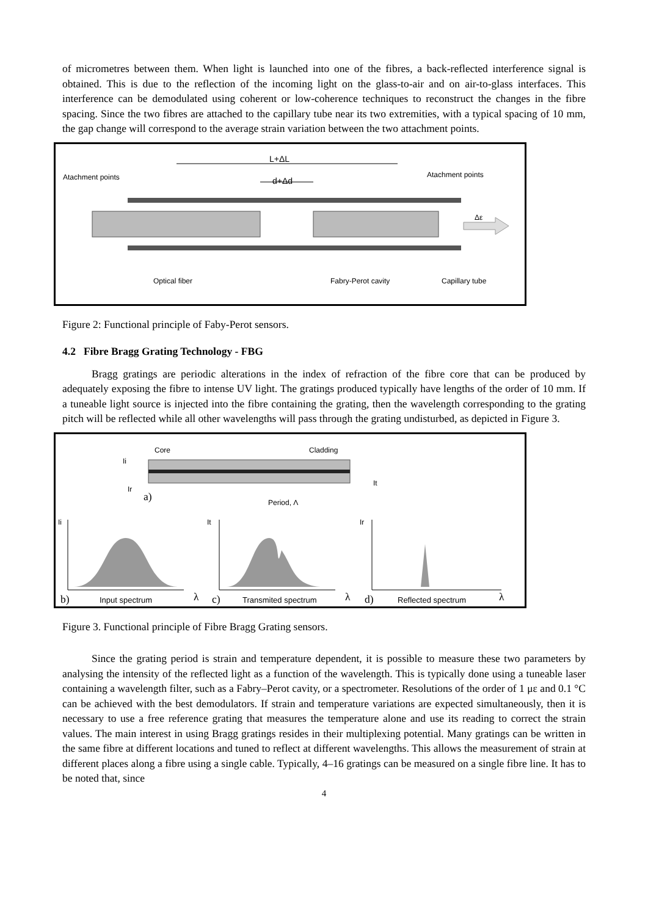of micrometres between them. When light is launched into one of the fibres, a back-reflected interference signal is obtained. This is due to the reflection of the incoming light on the glass-to-air and on air-to-glass interfaces. This interference can be demodulated using coherent or low-coherence techniques to reconstruct the changes in the fibre spacing. Since the two fibres are attached to the capillary tube near its two extremities, with a typical spacing of 10 mm, the gap change will correspond to the average strain variation between the two attachment points.
L+ΔL
Atachment points d+Δd
Atachment points
Δε
Optical fiber Fabry-Perot cavity Capillary tube
Figure 2: Functional principle of Faby-Perot sensors.
4.2 Fibre Bragg Grating Technology - FBG
Bragg gratings are periodic alterations in the index of refraction of the fibre core that can be produced by adequately exposing the fibre to intense UV light. The gratings produced typically have lengths of the order of 10 mm. If a tuneable light source is injected into the fibre containing the grating, then the wavelength corresponding to the grating pitch will be reflected while all other wavelengths will pass through the grating undisturbed, as depicted in Figure 3.
Core Cladding
Ii
It
Ir
a) Period, Λ
Ii It Ir
b) Input spectrum λ c) Transmited spectrum λ d) Reflected spectrum λ
Figure 3. Functional principle of Fibre Bragg Grating sensors.
Since the grating period is strain and temperature dependent, it is possible to measure these two parameters by analysing the intensity of the reflected light as a function of the wavelength. This is typically done using a tuneable laser containing a wavelength filter, such as a Fabry–Perot cavity, or a spectrometer. Resolutions of the order of 1 με and 0.1 °C can be achieved with the best demodulators. If strain and temperature variations are expected simultaneously, then it is necessary to use a free reference grating that measures the temperature alone and use its reading to correct the strain values. The main interest in using Bragg gratings resides in their multiplexing potential. Many gratings can be written in the same fibre at different locations and tuned to reflect at different wavelengths. This allows the measurement of strain at different places along a fibre using a single cable. Typically, 4–16 gratings can be measured on a single fibre line. It has to be noted that, since
4